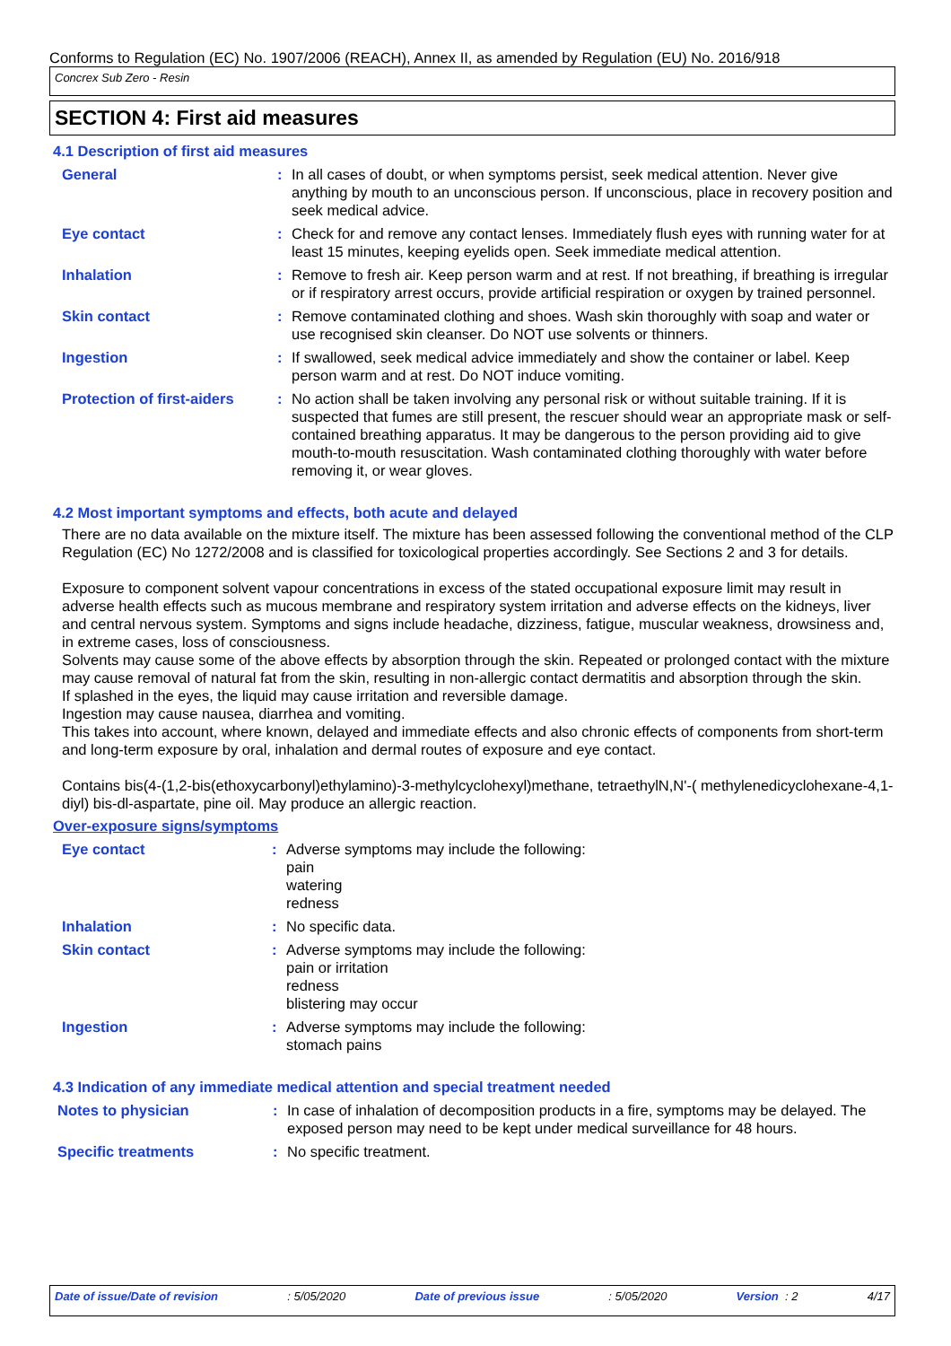Conforms to Regulation (EC) No. 1907/2006 (REACH), Annex II, as amended by Regulation (EU) No. 2016/918
Concrex Sub Zero - Resin
SECTION 4: First aid measures
4.1 Description of first aid measures
General : In all cases of doubt, or when symptoms persist, seek medical attention. Never give anything by mouth to an unconscious person. If unconscious, place in recovery position and seek medical advice.
Eye contact : Check for and remove any contact lenses. Immediately flush eyes with running water for at least 15 minutes, keeping eyelids open. Seek immediate medical attention.
Inhalation : Remove to fresh air. Keep person warm and at rest. If not breathing, if breathing is irregular or if respiratory arrest occurs, provide artificial respiration or oxygen by trained personnel.
Skin contact : Remove contaminated clothing and shoes. Wash skin thoroughly with soap and water or use recognised skin cleanser. Do NOT use solvents or thinners.
Ingestion : If swallowed, seek medical advice immediately and show the container or label. Keep person warm and at rest. Do NOT induce vomiting.
Protection of first-aiders
: No action shall be taken involving any personal risk or without suitable training. If it is suspected that fumes are still present, the rescuer should wear an appropriate mask or self-contained breathing apparatus. It may be dangerous to the person providing aid to give mouth-to-mouth resuscitation. Wash contaminated clothing thoroughly with water before removing it, or wear gloves.
4.2 Most important symptoms and effects, both acute and delayed
There are no data available on the mixture itself. The mixture has been assessed following the conventional method of the CLP Regulation (EC) No 1272/2008 and is classified for toxicological properties accordingly. See Sections 2 and 3 for details.
Exposure to component solvent vapour concentrations in excess of the stated occupational exposure limit may result in adverse health effects such as mucous membrane and respiratory system irritation and adverse effects on the kidneys, liver and central nervous system. Symptoms and signs include headache, dizziness, fatigue, muscular weakness, drowsiness and, in extreme cases, loss of consciousness.
Solvents may cause some of the above effects by absorption through the skin. Repeated or prolonged contact with the mixture may cause removal of natural fat from the skin, resulting in non-allergic contact dermatitis and absorption through the skin.
If splashed in the eyes, the liquid may cause irritation and reversible damage.
Ingestion may cause nausea, diarrhea and vomiting.
This takes into account, where known, delayed and immediate effects and also chronic effects of components from short-term and long-term exposure by oral, inhalation and dermal routes of exposure and eye contact.
Contains bis(4-(1,2-bis(ethoxycarbonyl)ethylamino)-3-methylcyclohexyl)methane, tetraethylN,N'-( methylenedicyclohexane-4,1-diyl) bis-dl-aspartate, pine oil. May produce an allergic reaction.
Over-exposure signs/symptoms
Eye contact : Adverse symptoms may include the following:
pain
watering
redness
Inhalation : No specific data.
Skin contact : Adverse symptoms may include the following:
pain or irritation
redness
blistering may occur
Ingestion : Adverse symptoms may include the following:
stomach pains
4.3 Indication of any immediate medical attention and special treatment needed
Notes to physician : In case of inhalation of decomposition products in a fire, symptoms may be delayed. The exposed person may need to be kept under medical surveillance for 48 hours.
Specific treatments : No specific treatment.
Date of issue/Date of revision : 5/05/2020 Date of previous issue : 5/05/2020 Version : 2 4/17